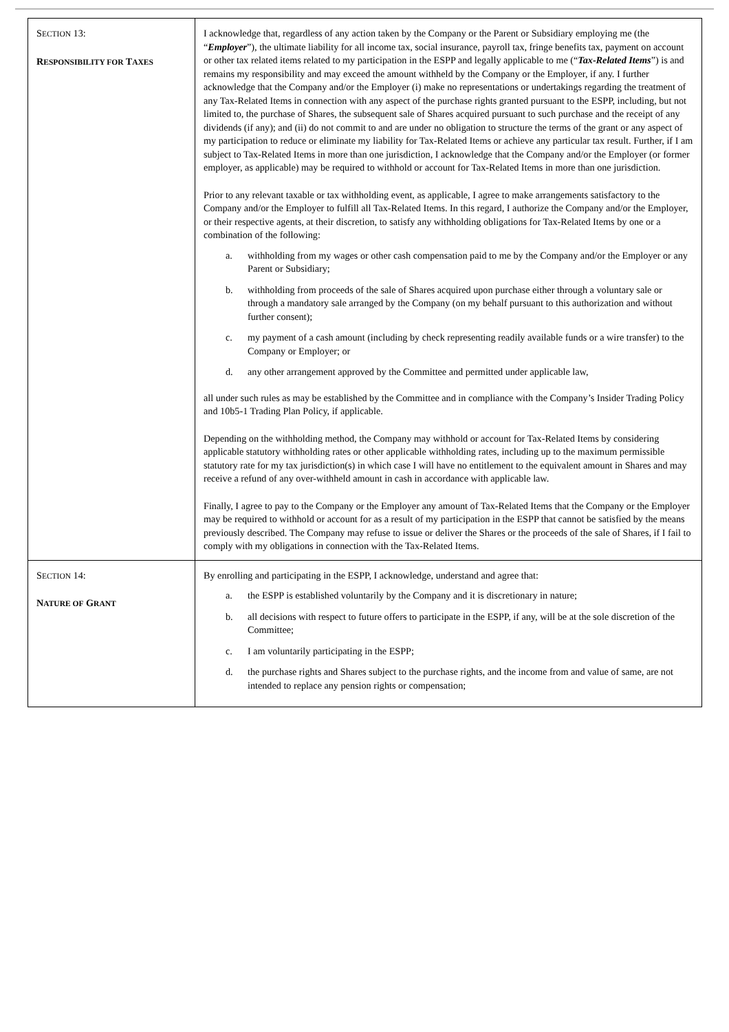| S ECTION 13: R ESPONSIBILITY FOR T AXES | I acknowledge that, regardless of any action taken by the Company or the Parent or Subsidiary employing me (the “ Employer ”), the ultimate liability for all income tax, social insurance, payroll tax, fringe benefits tax, payment on account or other tax related items related to my participation in the ESPP and legally applicable to me (“ Tax-Related Items ”) is and remains my responsibility and may exceed the amount withheld by the Company or the Employer, if any. I further acknowledge that the Company and/or the Employer (i) make no representations or undertakings regarding the treatment of any Tax-Related Items in connection with any aspect of the purchase rights granted pursuant to the ESPP, including, but not limited to, the purchase of Shares, the subsequent sale of Shares acquired pursuant to such purchase and the receipt of any dividends (if any); and (ii) do not commit to and are under no obligation to structure the terms of the grant or any aspect of my participation to reduce or eliminate my liability for Tax-Related Items or achieve any particular tax result. Further, if I am subject to Tax-Related Items in more than one jurisdiction, I acknowledge that the Company and/or the Employer (or former employer, as applicable) may be required to withhold or account for Tax-Related Items in more than one jurisdiction. Prior to any relevant taxable or tax withholding event, as applicable, I agree to make arrangements satisfactory to the Company and/or the Employer to fulfill all Tax-Related Items. In this regard, I authorize the Company and/or the Employer, or their respective agents, at their discretion, to satisfy any withholding obligations for Tax-Related Items by one or a combination of the following: a. withholding from my wages or other cash compensation paid to me by the Company and/or the Employer or any Parent or Subsidiary; b. withholding from proceeds of the sale of Shares acquired upon purchase either through a voluntary sale or through a mandatory sale arranged by the Company (on my behalf pursuant to this authorization and without further consent); c. my payment of a cash amount (including by check representing readily available funds or a wire transfer) to the Company or Employer; or d. any other arrangement approved by the Committee and permitted under applicable law, all under such rules as may be established by the Committee and in compliance with the Company’s Insider Trading Policy and 10b5-1 Trading Plan Policy, if applicable. Depending on the withholding method, the Company may withhold or account for Tax-Related Items by considering applicable statutory withholding rates or other applicable withholding rates, including up to the maximum permissible statutory rate for my tax jurisdiction(s) in which case I will have no entitlement to the equivalent amount in Shares and may receive a refund of any over-withheld amount in cash in accordance with applicable law. Finally, I agree to pay to the Company or the Employer any amount of Tax-Related Items that the Company or the Employer may be required to withhold or account for as a result of my participation in the ESPP that cannot be satisfied by the means previously described. The Company may refuse to issue or deliver the Shares or the proceeds of the sale of Shares, if I fail to comply with my obligations in connection with the Tax-Related Items. |
| S ECTION 14: N ATURE OF G RANT | By enrolling and participating in the ESPP, I acknowledge, understand and agree that: a. the ESPP is established voluntarily by the Company and it is discretionary in nature; b. all decisions with respect to future offers to participate in the ESPP, if any, will be at the sole discretion of the Committee; c. I am voluntarily participating in the ESPP; d. the purchase rights and Shares subject to the purchase rights, and the income from and value of same, are not intended to replace any pension rights or compensation; |